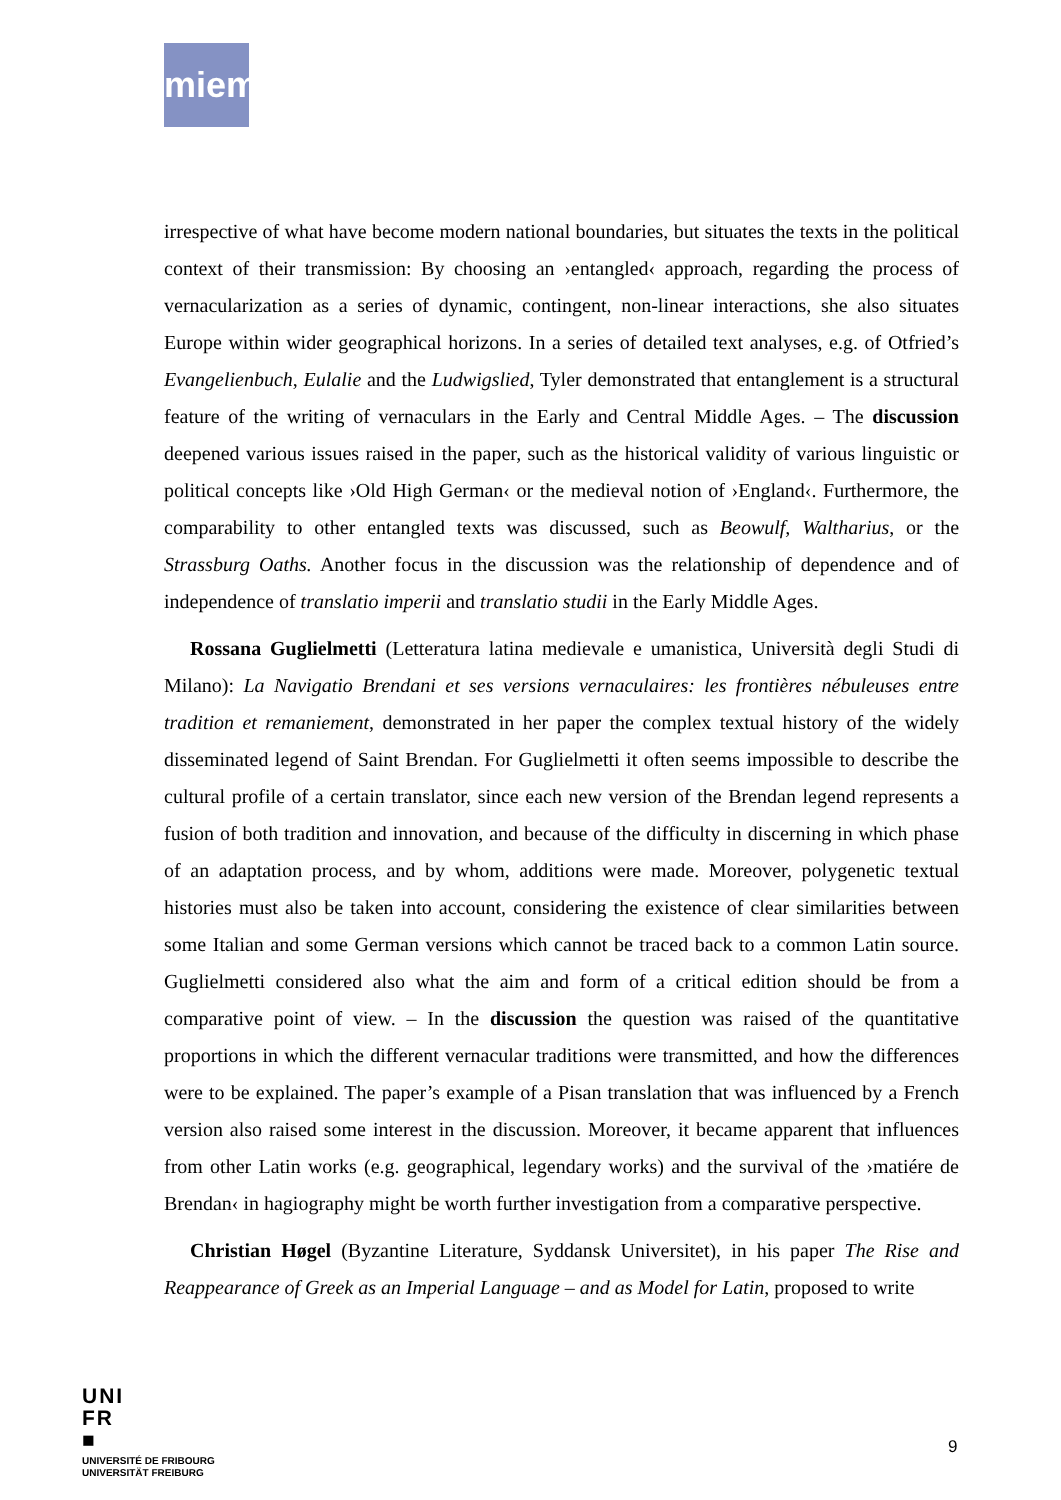miem
irrespective of what have become modern national boundaries, but situates the texts in the political context of their transmission: By choosing an ›entangled‹ approach, regarding the process of vernacularization as a series of dynamic, contingent, non-linear interactions, she also situates Europe within wider geographical horizons. In a series of detailed text analyses, e.g. of Otfried’s Evangelienbuch, Eulalie and the Ludwigslied, Tyler demonstrated that entanglement is a structural feature of the writing of vernaculars in the Early and Central Middle Ages. – The discussion deepened various issues raised in the paper, such as the historical validity of various linguistic or political concepts like ›Old High German‹ or the medieval notion of ›England‹. Furthermore, the comparability to other entangled texts was discussed, such as Beowulf, Waltharius, or the Strassburg Oaths. Another focus in the discussion was the relationship of dependence and of independence of translatio imperii and translatio studii in the Early Middle Ages.
Rossana Guglielmetti (Letteratura latina medievale e umanistica, Università degli Studi di Milano): La Navigatio Brendani et ses versions vernaculaires: les frontières nébuleuses entre tradition et remaniement, demonstrated in her paper the complex textual history of the widely disseminated legend of Saint Brendan. For Guglielmetti it often seems impossible to describe the cultural profile of a certain translator, since each new version of the Brendan legend represents a fusion of both tradition and innovation, and because of the difficulty in discerning in which phase of an adaptation process, and by whom, additions were made. Moreover, polygenetic textual histories must also be taken into account, considering the existence of clear similarities between some Italian and some German versions which cannot be traced back to a common Latin source. Guglielmetti considered also what the aim and form of a critical edition should be from a comparative point of view. – In the discussion the question was raised of the quantitative proportions in which the different vernacular traditions were transmitted, and how the differences were to be explained. The paper’s example of a Pisan translation that was influenced by a French version also raised some interest in the discussion. Moreover, it became apparent that influences from other Latin works (e.g. geographical, legendary works) and the survival of the ›matiére de Brendan‹ in hagiography might be worth further investigation from a comparative perspective.
Christian Høgel (Byzantine Literature, Syddansk Universitet), in his paper The Rise and Reappearance of Greek as an Imperial Language – and as Model for Latin, proposed to write
UNI
FR
■
UNIVERSITÉ DE FRIBOURG
UNIVERSITÄT FREIBURG
9